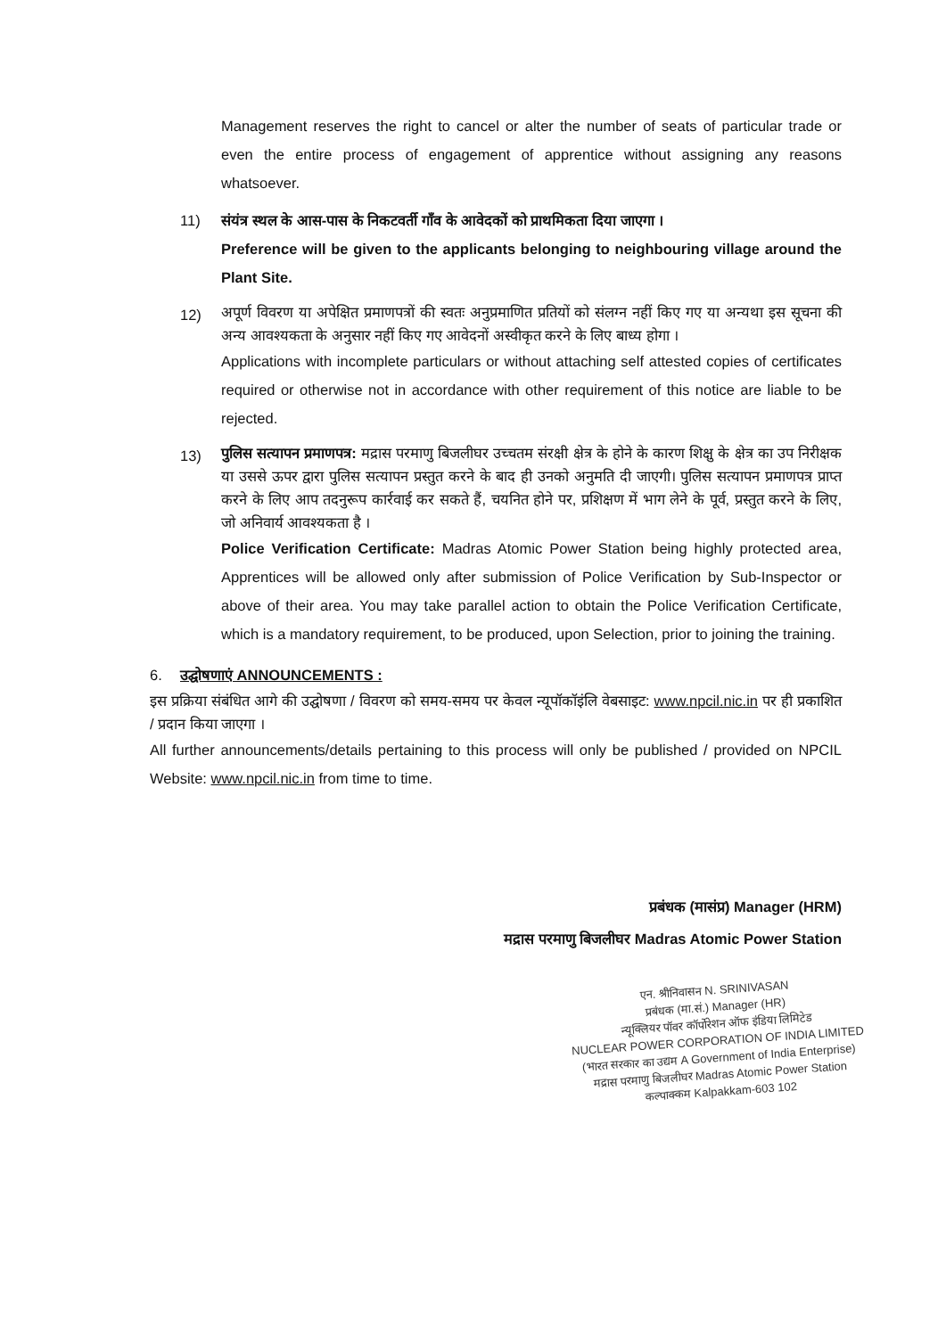Management reserves the right to cancel or alter the number of seats of particular trade or even the entire process of engagement of apprentice without assigning any reasons whatsoever.
11) संयंत्र स्थल के आस-पास के निकटवर्ती गाँव के आवेदकों को प्राथमिकता दिया जाएगा ।
Preference will be given to the applicants belonging to neighbouring village around the Plant Site.
12)
अपूर्ण विवरण या अपेक्षित प्रमाणपत्रों की स्वतः अनुप्रमाणित प्रतियों को संलग्न नहीं किए गए या अन्यथा इस सूचना की अन्य आवश्यकता के अनुसार नहीं किए गए आवेदनों अस्वीकृत करने के लिए बाध्य होगा ।
Applications with incomplete particulars or without attaching self attested copies of certificates required or otherwise not in accordance with other requirement of this notice are liable to be rejected.
13)
पुलिस सत्यापन प्रमाणपत्र: मद्रास परमाणु बिजलीघर उच्चतम संरक्षी क्षेत्र के होने के कारण शिक्षु के क्षेत्र का उप निरीक्षक या उससे ऊपर द्वारा पुलिस सत्यापन प्रस्तुत करने के बाद ही उनको अनुमति दी जाएगी। पुलिस सत्यापन प्रमाणपत्र प्राप्त करने के लिए आप तदनुरूप कार्रवाई कर सकते हैं, चयनित होने पर, प्रशिक्षण में भाग लेने के पूर्व, प्रस्तुत करने के लिए, जो अनिवार्य आवश्यकता है ।
Police Verification Certificate: Madras Atomic Power Station being highly protected area, Apprentices will be allowed only after submission of Police Verification by Sub-Inspector or above of their area. You may take parallel action to obtain the Police Verification Certificate, which is a mandatory requirement, to be produced, upon Selection, prior to joining the training.
6. उद्घोषणाएं ANNOUNCEMENTS :
इस प्रक्रिया संबंधित आगे की उद्घोषणा / विवरण को समय-समय पर केवल न्यूपॉकॉइंलि वेबसाइट: www.npcil.nic.in पर ही प्रकाशित / प्रदान किया जाएगा ।
All further announcements/details pertaining to this process will only be published / provided on NPCIL Website: www.npcil.nic.in from time to time.
प्रबंधक (मासंप्र) Manager (HRM)
मद्रास परमाणु बिजलीघर Madras Atomic Power Station
एन. श्रीनिवासन N. SRINIVASAN
प्रबंधक (मा.सं.) Manager (HR)
न्यूक्लियर पॉवर कॉर्पोरेशन ऑफ इंडिया लिमिटेड
NUCLEAR POWER CORPORATION OF INDIA LIMITED
(भारत सरकार का उद्यम A Government of India Enterprise)
मद्रास परमाणु बिजलीघर Madras Atomic Power Station
कल्पाक्कम Kalpakkam-603 102